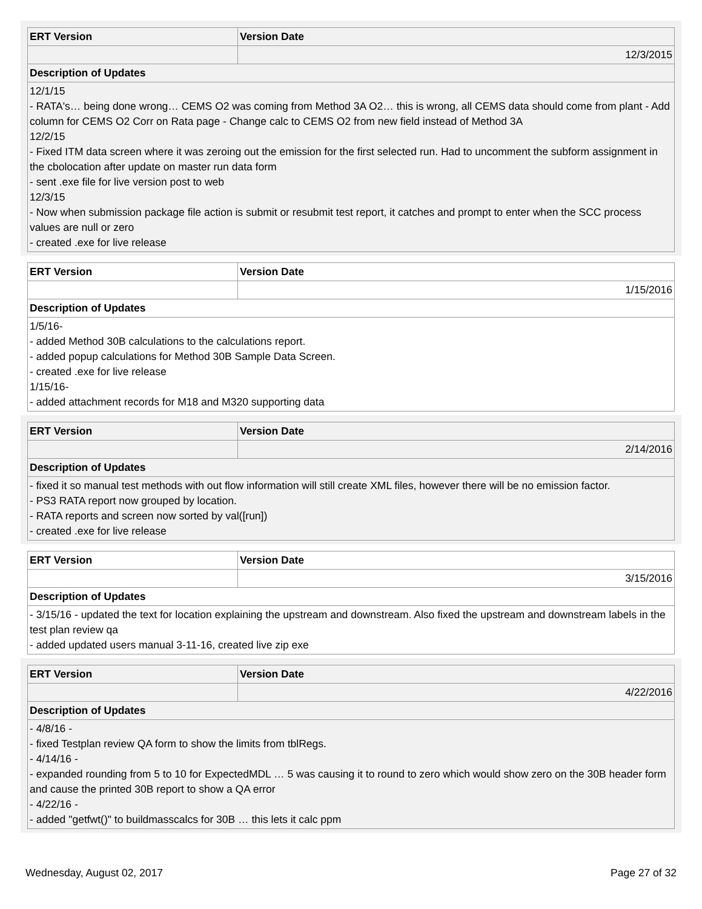| ERT Version | Version Date |
| --- | --- |
| | 12/3/2015 |
| Description of Updates | |
| 12/1/15 - RATA's… being done wrong… CEMS O2 was coming from Method 3A O2… this is wrong, all CEMS data should come from plant - Add column for CEMS O2 Corr on Rata page - Change calc to CEMS O2 from new field instead of Method 3A 12/2/15 - Fixed ITM data screen where it was zeroing out the emission for the first selected run. Had to uncomment the subform assignment in the cbolocation after update on master run data form - sent .exe file for live version post to web 12/3/15 - Now when submission package file action is submit or resubmit test report, it catches and prompt to enter when the SCC process values are null or zero - created .exe for live release | |
| ERT Version | Version Date |
| --- | --- |
| | 1/15/2016 |
| Description of Updates | |
| 1/5/16- - added Method 30B calculations to the calculations report. - added popup calculations for Method 30B Sample Data Screen. - created .exe for live release 1/15/16- - added attachment records for M18 and M320 supporting data | |
| ERT Version | Version Date |
| --- | --- |
| | 2/14/2016 |
| Description of Updates | |
| - fixed it so manual test methods with out flow information will still create XML files, however there will be no emission factor. - PS3 RATA report now grouped by location. - RATA reports and screen now sorted by val([run]) - created .exe for live release | |
| ERT Version | Version Date |
| --- | --- |
| | 3/15/2016 |
| Description of Updates | |
| - 3/15/16 - updated the text for location explaining the upstream and downstream. Also fixed the upstream and downstream labels in the test plan review qa - added updated users manual 3-11-16, created live zip exe | |
| ERT Version | Version Date |
| --- | --- |
| | 4/22/2016 |
| Description of Updates | |
| - 4/8/16 - - fixed Testplan review QA form to show the limits from tblRegs. - 4/14/16 - - expanded rounding from 5 to 10 for ExpectedMDL … 5 was causing it to round to zero which would show zero on the 30B header form and cause the printed 30B report to show a QA error - 4/22/16 - - added "getfwt()" to buildmasscalcs for 30B … this lets it calc ppm | |
Wednesday, August 02, 2017 Page 27 of 32